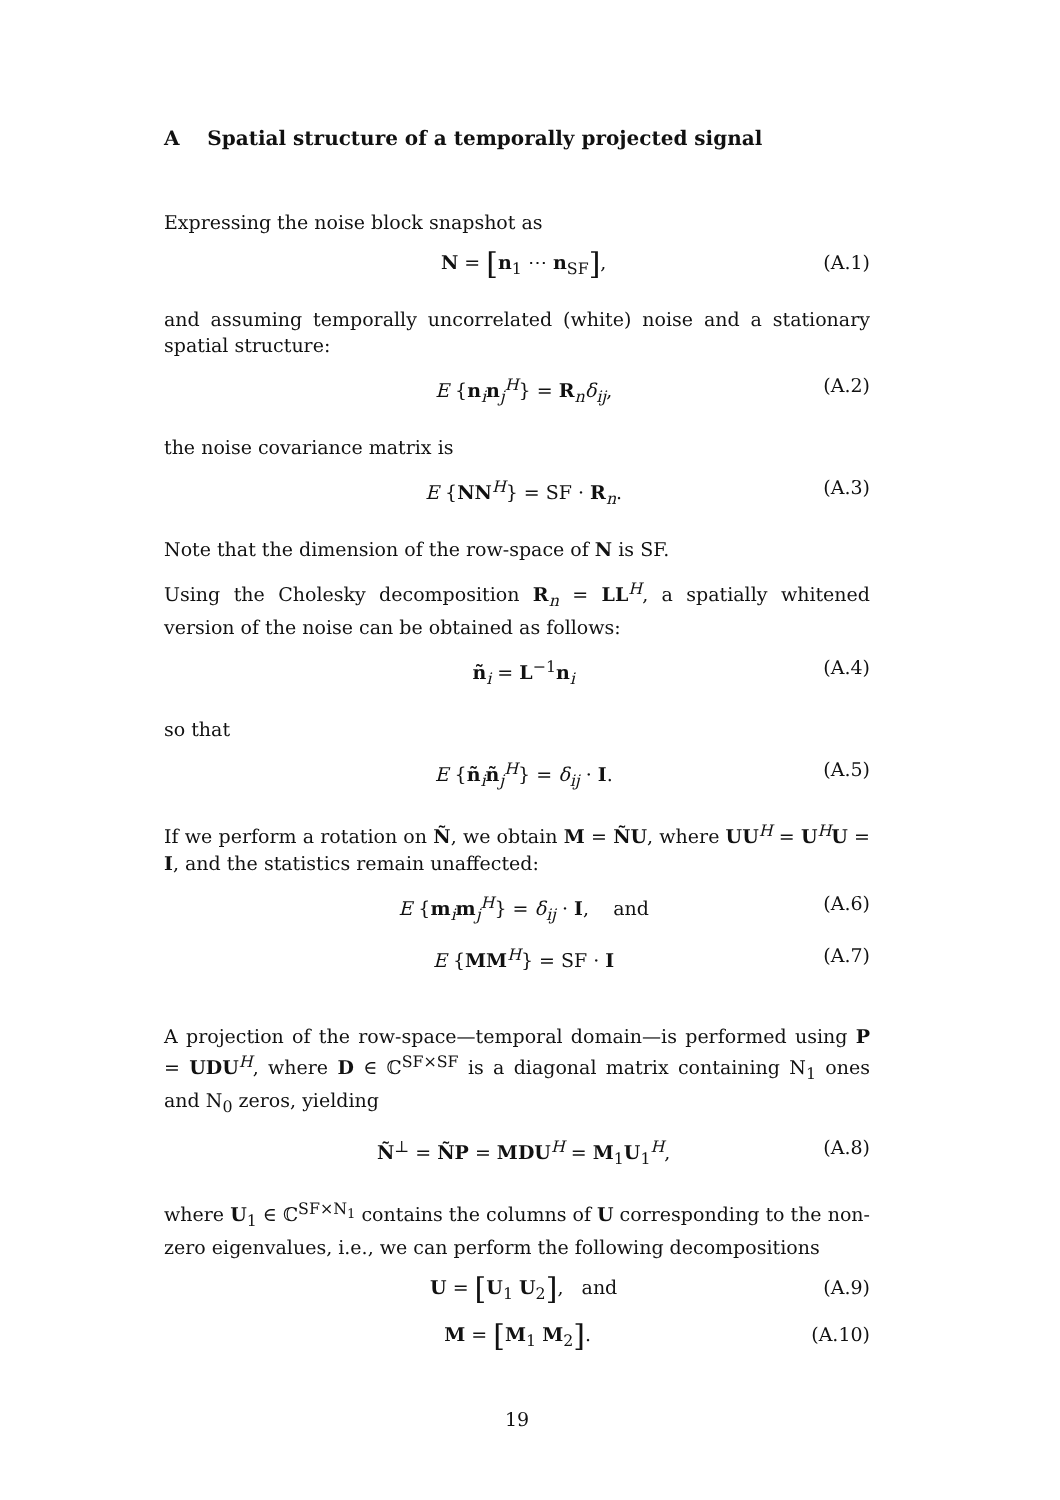A Spatial structure of a temporally projected signal
Expressing the noise block snapshot as
N = [n<sub>1</sub> ⋯ n<sub>SF</sub>], (A.1)
and assuming temporally uncorrelated (white) noise and a stationary spatial structure:
E {n<sub>i</sub>n<sub>j</sub><sup>H</sup>} = R<sub>n</sub>δ<sub>ij</sub>, (A.2)
the noise covariance matrix is
E {NN<sup>H</sup>} = SF · R<sub>n</sub>. (A.3)
Note that the dimension of the row-space of N is SF.
Using the Cholesky decomposition R<sub>n</sub> = LL<sup>H</sup>, a spatially whitened version of the noise can be obtained as follows:
ñ<sub>i</sub> = L<sup>−1</sup>n<sub>i</sub> (A.4)
so that
E {ñ<sub>i</sub>ñ<sub>j</sub><sup>H</sup>} = δ<sub>ij</sub> · I. (A.5)
If we perform a rotation on Ñ, we obtain M = ÑU, where UU<sup>H</sup> = U<sup>H</sup>U = I, and the statistics remain unaffected:
E {m<sub>i</sub>m<sub>j</sub><sup>H</sup>} = δ<sub>ij</sub> · I, and (A.6)
E {MM<sup>H</sup>} = SF · I (A.7)
A projection of the row-space—temporal domain—is performed using P = UDU<sup>H</sup>, where D ∈ ℂ<sup>SF×SF</sup> is a diagonal matrix containing N<sub>1</sub> ones and N<sub>0</sub> zeros, yielding
Ñ<sup>⊥</sup> = ÑP = MDU<sup>H</sup> = M<sub>1</sub>U<sub>1</sub><sup>H</sup>, (A.8)
where U<sub>1</sub> ∈ ℂ<sup>SF×N<sub>1</sub></sup> contains the columns of U corresponding to the non-zero eigenvalues, i.e., we can perform the following decompositions
U = [U<sub>1</sub> U<sub>2</sub>], and (A.9)
M = [M<sub>1</sub> M<sub>2</sub>]. (A.10)
19